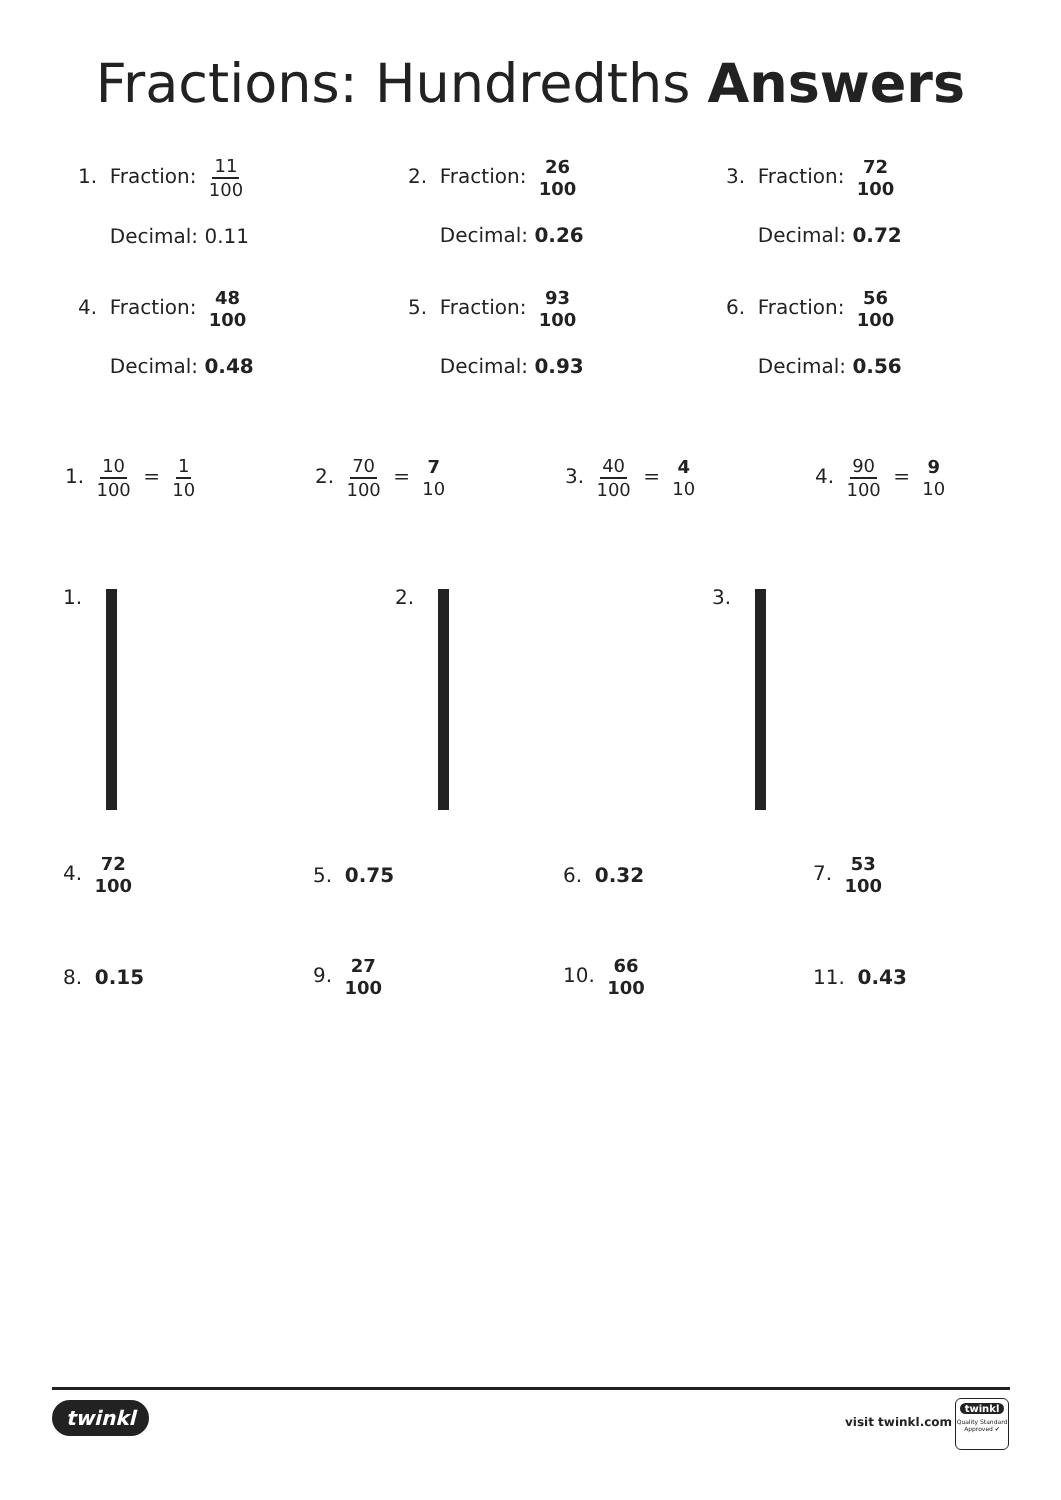Fractions: Hundredths Answers
1. Fraction: 11 100
Decimal: 0.11
2. Fraction: 26 100
Decimal: 0.26
3. Fraction: 72 100
Decimal: 0.72
4. Fraction: 48 100
Decimal: 0.48
5. Fraction: 93 100
Decimal: 0.93
6. Fraction: 56 100
Decimal: 0.56
1. 10 100 = 1 10
2. 70 100 = 7 10
3. 40 100 = 4 10
4. 90 100 = 9 10
1. 2. 3.
4. 72 100
5. 0.75 6. 0.32 7. 53 100
8. 0.15 9. 27 100
10. 66 100
11. 0.43
twinkl visit twinkl.com
twinkl
Quality Standard Approved ✔